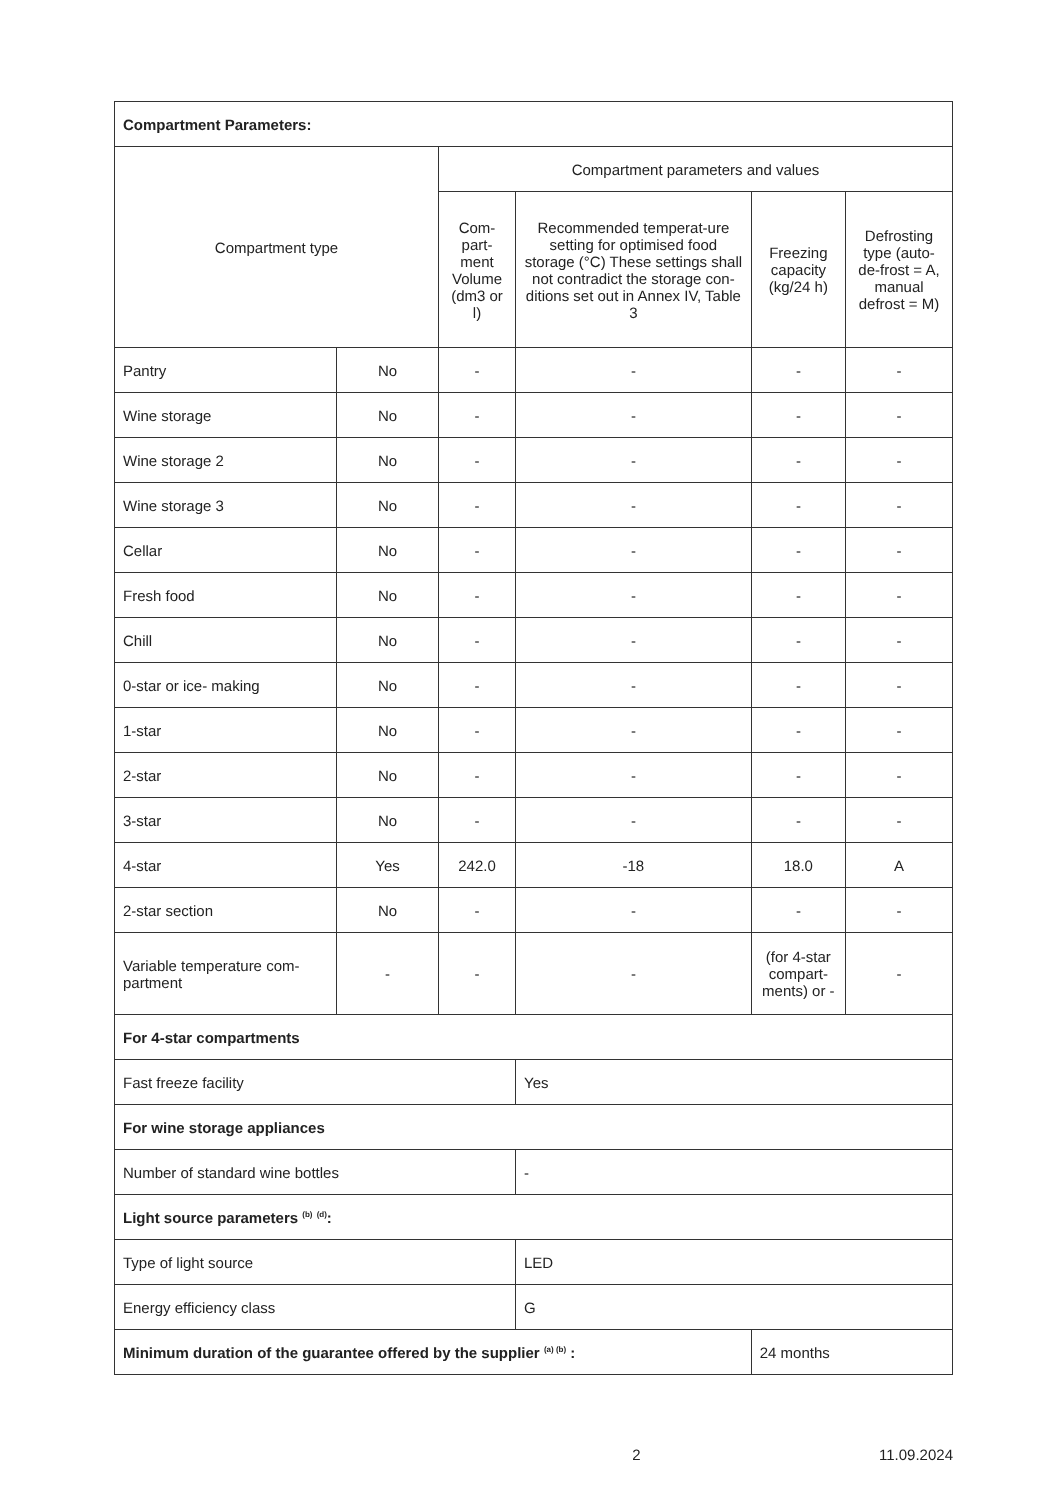| Compartment Parameters: | | | | | |
| Compartment type | | Compartment parameters and values | | | |
| | | Com-part-ment Volume (dm3 or l) | Recommended temperat-ure setting for optimised food storage (°C) These settings shall not contradict the storage con-ditions set out in Annex IV, Table 3 | Freezing capacity (kg/24 h) | Defrosting type (auto-de-frost = A, manual defrost = M) |
| Pantry | No | - | - | - | - |
| Wine storage | No | - | - | - | - |
| Wine storage 2 | No | - | - | - | - |
| Wine storage 3 | No | - | - | - | - |
| Cellar | No | - | - | - | - |
| Fresh food | No | - | - | - | - |
| Chill | No | - | - | - | - |
| 0-star or ice- making | No | - | - | - | - |
| 1-star | No | - | - | - | - |
| 2-star | No | - | - | - | - |
| 3-star | No | - | - | - | - |
| 4-star | Yes | 242.0 | -18 | 18.0 | A |
| 2-star section | No | - | - | - | - |
| Variable temperature com-partment | - | - | - | (for 4-star compart-ments) or - | - |
| For 4-star compartments | | | | | |
| Fast freeze facility | | | Yes | | |
| For wine storage appliances | | | | | |
| Number of standard wine bottles | | | - | | |
| Light source parameters <sup>(b)</sup> <sup>(d)</sup>: | | | | | |
| Type of light source | | | LED | | |
| Energy efficiency class | | | G | | |
| Minimum duration of the guarantee offered by the supplier <sup>(a) (b)</sup> : | | | | 24 months | |
2 11.09.2024